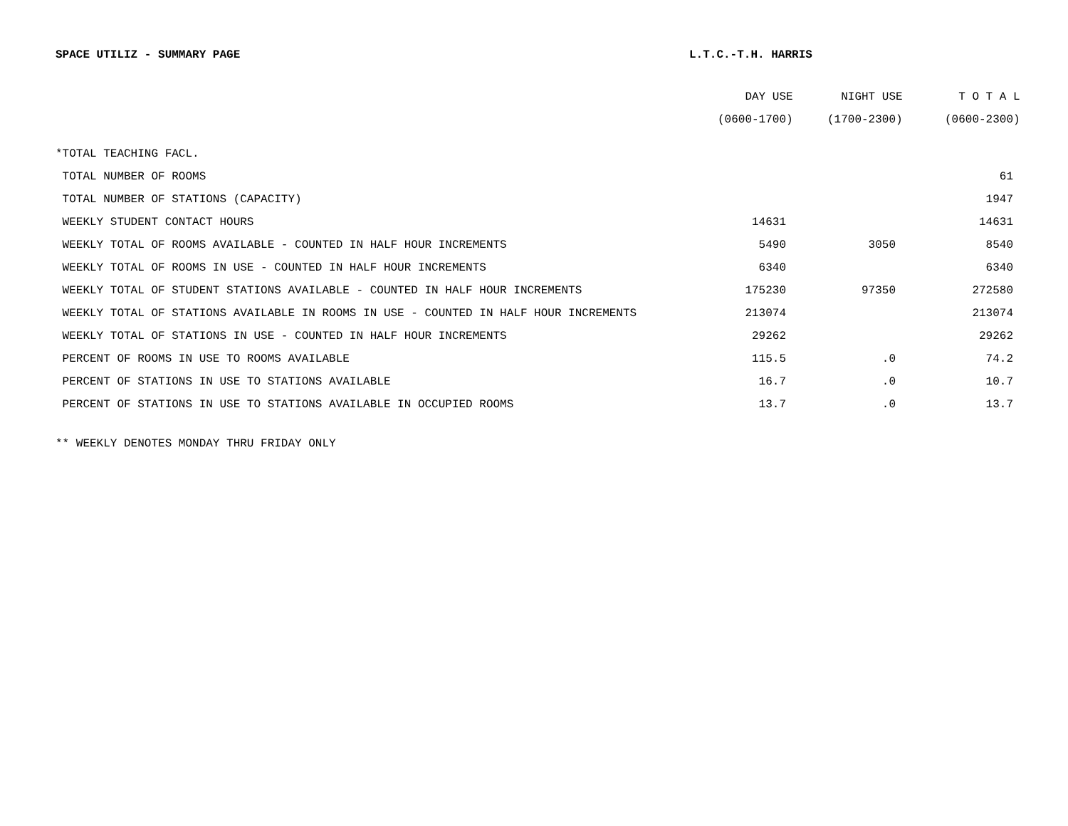SPACE UTILIZ - SUMMARY PAGE L.T.C.-T.H. HARRIS
| | DAY USE | NIGHT USE | T O T A L |
| --- | --- | --- | --- |
| | (0600-1700) | (1700-2300) | (0600-2300) |
| *TOTAL TEACHING FACL. | | | |
| TOTAL NUMBER OF ROOMS | | | 61 |
| TOTAL NUMBER OF STATIONS (CAPACITY) | | | 1947 |
| WEEKLY STUDENT CONTACT HOURS | 14631 | | 14631 |
| WEEKLY TOTAL OF ROOMS AVAILABLE - COUNTED IN HALF HOUR INCREMENTS | 5490 | 3050 | 8540 |
| WEEKLY TOTAL OF ROOMS IN USE - COUNTED IN HALF HOUR INCREMENTS | 6340 | | 6340 |
| WEEKLY TOTAL OF STUDENT STATIONS AVAILABLE - COUNTED IN HALF HOUR INCREMENTS | 175230 | 97350 | 272580 |
| WEEKLY TOTAL OF STATIONS AVAILABLE IN ROOMS IN USE - COUNTED IN HALF HOUR INCREMENTS | 213074 | | 213074 |
| WEEKLY TOTAL OF STATIONS IN USE - COUNTED IN HALF HOUR INCREMENTS | 29262 | | 29262 |
| PERCENT OF ROOMS IN USE TO ROOMS AVAILABLE | 115.5 | .0 | 74.2 |
| PERCENT OF STATIONS IN USE TO STATIONS AVAILABLE | 16.7 | .0 | 10.7 |
| PERCENT OF STATIONS IN USE TO STATIONS AVAILABLE IN OCCUPIED ROOMS | 13.7 | .0 | 13.7 |
** WEEKLY DENOTES MONDAY THRU FRIDAY ONLY